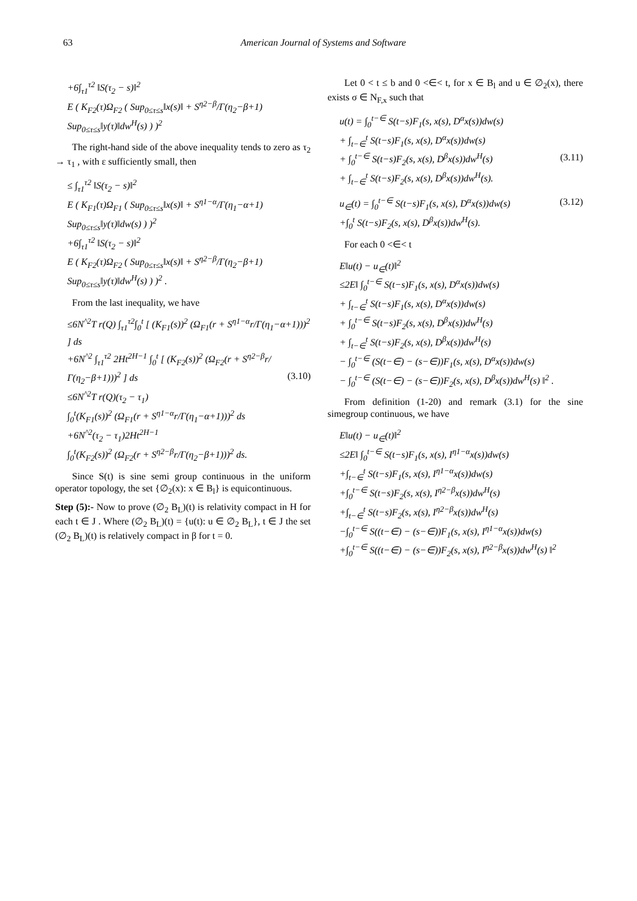63 American Journal of Systems and Software
+6∫<sub>τ1</sub><sup>τ2</sup> ‖S(τ<sub>2</sub> − s)‖<sup>2</sup>
E ( K<sub>F2</sub>(τ)Ω<sub>F2</sub> ( Sup<sub>0≤τ≤s</sub>‖x(s)‖ + S<sup>η2−β</sup>/Γ(η<sub>2</sub>−β+1) Sup<sub>0≤τ≤s</sub>‖y(τ)‖dw<sup>H</sup>(s) ) )<sup>2</sup>
The right-hand side of the above inequality tends to zero as τ<sub>2</sub> → τ<sub>1</sub> , with ε sufficiently small, then
≤ ∫<sub>τ1</sub><sup>τ2</sup> ‖S(τ<sub>2</sub> − s)‖<sup>2</sup>
E ( K<sub>F1</sub>(τ)Ω<sub>F1</sub> ( Sup<sub>0≤τ≤s</sub>‖x(s)‖ + S<sup>η1−α</sup>/Γ(η<sub>1</sub>−α+1) Sup<sub>0≤τ≤s</sub>‖y(τ)‖dw(s) ) )<sup>2</sup>
+6∫<sub>τ1</sub><sup>τ2</sup> ‖S(τ<sub>2</sub> − s)‖<sup>2</sup>
E ( K<sub>F2</sub>(τ)Ω<sub>F2</sub> ( Sup<sub>0≤τ≤s</sub>‖x(s)‖ + S<sup>η2−β</sup>/Γ(η<sub>2</sub>−β+1) Sup<sub>0≤τ≤s</sub>‖y(τ)‖dw<sup>H</sup>(s) ) )<sup>2</sup> .
From the last inequality, we have
≤6N<sup>^2</sup>T r(Q) ∫<sub>τ1</sub><sup>τ2</sup>∫<sub>0</sub><sup>t</sup> [ (K<sub>F1</sub>(s))<sup>2</sup> (Ω<sub>F1</sub>(r + S<sup>η1−α</sup>r/Γ(η<sub>1</sub>−α+1)))<sup>2</sup> ] ds
+6N<sup>^2</sup> ∫<sub>τ1</sub><sup>τ2</sup> 2Ht<sup>2H−1</sup> ∫<sub>0</sub><sup>t</sup> [ (K<sub>F2</sub>(s))<sup>2</sup> (Ω<sub>F2</sub>(r + S<sup>η2−β</sup>r/Γ(η<sub>2</sub>−β+1)))<sup>2</sup> ] ds (3.10)
≤6N<sup>^2</sup>T r(Q)(τ<sub>2</sub> − τ<sub>1</sub>)
∫<sub>0</sub><sup>t</sup>(K<sub>F1</sub>(s))<sup>2</sup> (Ω<sub>F1</sub>(r + S<sup>η1−α</sup>r/Γ(η<sub>1</sub>−α+1)))<sup>2</sup> ds
+6N<sup>^2</sup>(τ<sub>2</sub> − τ<sub>1</sub>)2Ht<sup>2H−1</sup>
∫<sub>0</sub><sup>t</sup>(K<sub>F2</sub>(s))<sup>2</sup> (Ω<sub>F2</sub>(r + S<sup>η2−β</sup>r/Γ(η<sub>2</sub>−β+1)))<sup>2</sup> ds.
Since S(t) is sine semi group continuous in the uniform operator topology, the set {∅<sub>2</sub>(x): x ∈ B<sub>l</sub>} is equicontinuous.
Step (5):- Now to prove (∅<sub>2</sub> B<sub>L</sub>)(t) is relativity compact in H for each t ∈ J . Where (∅<sub>2</sub> B<sub>L</sub>)(t) = {u(t): u ∈ ∅<sub>2</sub> B<sub>L</sub>}, t ∈ J the set (∅<sub>2</sub> B<sub>L</sub>)(t) is relatively compact in β for t = 0.
Let 0 < t ≤ b and 0 <∈< t, for x ∈ B<sub>l</sub> and u ∈ ∅<sub>2</sub>(x), there exists σ ∈ N<sub>F,x</sub> such that
u(t) = ∫<sub>0</sub><sup>t−∈</sup> S(t−s)F<sub>1</sub>(s, x(s), D<sup>α</sup>x(s))dw(s)
+ ∫<sub>t−∈</sub><sup>t</sup> S(t−s)F<sub>1</sub>(s, x(s), D<sup>α</sup>x(s))dw(s)
+ ∫<sub>0</sub><sup>t−∈</sup> S(t−s)F<sub>2</sub>(s, x(s), D<sup>β</sup>x(s))dw<sup>H</sup>(s) (3.11)
+ ∫<sub>t−∈</sub><sup>t</sup> S(t−s)F<sub>2</sub>(s, x(s), D<sup>β</sup>x(s))dw<sup>H</sup>(s).
u<sub>∈</sub>(t) = ∫<sub>0</sub><sup>t−∈</sup> S(t−s)F<sub>1</sub>(s, x(s), D<sup>α</sup>x(s))dw(s) (3.12)
+∫<sub>0</sub><sup>t</sup> S(t−s)F<sub>2</sub>(s, x(s), D<sup>β</sup>x(s))dw<sup>H</sup>(s).
For each 0 <∈< t
E‖u(t) − u<sub>∈</sub>(t)‖<sup>2</sup>
≤2E‖ ∫<sub>0</sub><sup>t−∈</sup> S(t−s)F<sub>1</sub>(s, x(s), D<sup>α</sup>x(s))dw(s)
+ ∫<sub>t−∈</sub><sup>t</sup> S(t−s)F<sub>1</sub>(s, x(s), D<sup>α</sup>x(s))dw(s)
+ ∫<sub>0</sub><sup>t−∈</sup> S(t−s)F<sub>2</sub>(s, x(s), D<sup>β</sup>x(s))dw<sup>H</sup>(s)
+ ∫<sub>t−∈</sub><sup>t</sup> S(t−s)F<sub>2</sub>(s, x(s), D<sup>β</sup>x(s))dw<sup>H</sup>(s)
− ∫<sub>0</sub><sup>t−∈</sup> (S(t−∈) − (s−∈))F<sub>1</sub>(s, x(s), D<sup>α</sup>x(s))dw(s)
− ∫<sub>0</sub><sup>t−∈</sup> (S(t−∈) − (s−∈))F<sub>2</sub>(s, x(s), D<sup>β</sup>x(s))dw<sup>H</sup>(s) ‖<sup>2</sup> .
From definition (1-20) and remark (3.1) for the sine simegroup continuous, we have
E‖u(t) − u<sub>∈</sub>(t)‖<sup>2</sup>
≤2E‖ ∫<sub>0</sub><sup>t−∈</sup> S(t−s)F<sub>1</sub>(s, x(s), I<sup>η1−α</sup>x(s))dw(s)
+∫<sub>t−∈</sub><sup>t</sup> S(t−s)F<sub>1</sub>(s, x(s), I<sup>η1−α</sup>x(s))dw(s)
+∫<sub>0</sub><sup>t−∈</sup> S(t−s)F<sub>2</sub>(s, x(s), I<sup>η2−β</sup>x(s))dw<sup>H</sup>(s)
+∫<sub>t−∈</sub><sup>t</sup> S(t−s)F<sub>2</sub>(s, x(s), I<sup>η2−β</sup>x(s))dw<sup>H</sup>(s)
−∫<sub>0</sub><sup>t−∈</sup> S((t−∈) − (s−∈))F<sub>1</sub>(s, x(s), I<sup>η1−α</sup>x(s))dw(s)
+∫<sub>0</sub><sup>t−∈</sup> S((t−∈) − (s−∈))F<sub>2</sub>(s, x(s), I<sup>η2−β</sup>x(s))dw<sup>H</sup>(s) ‖<sup>2</sup>